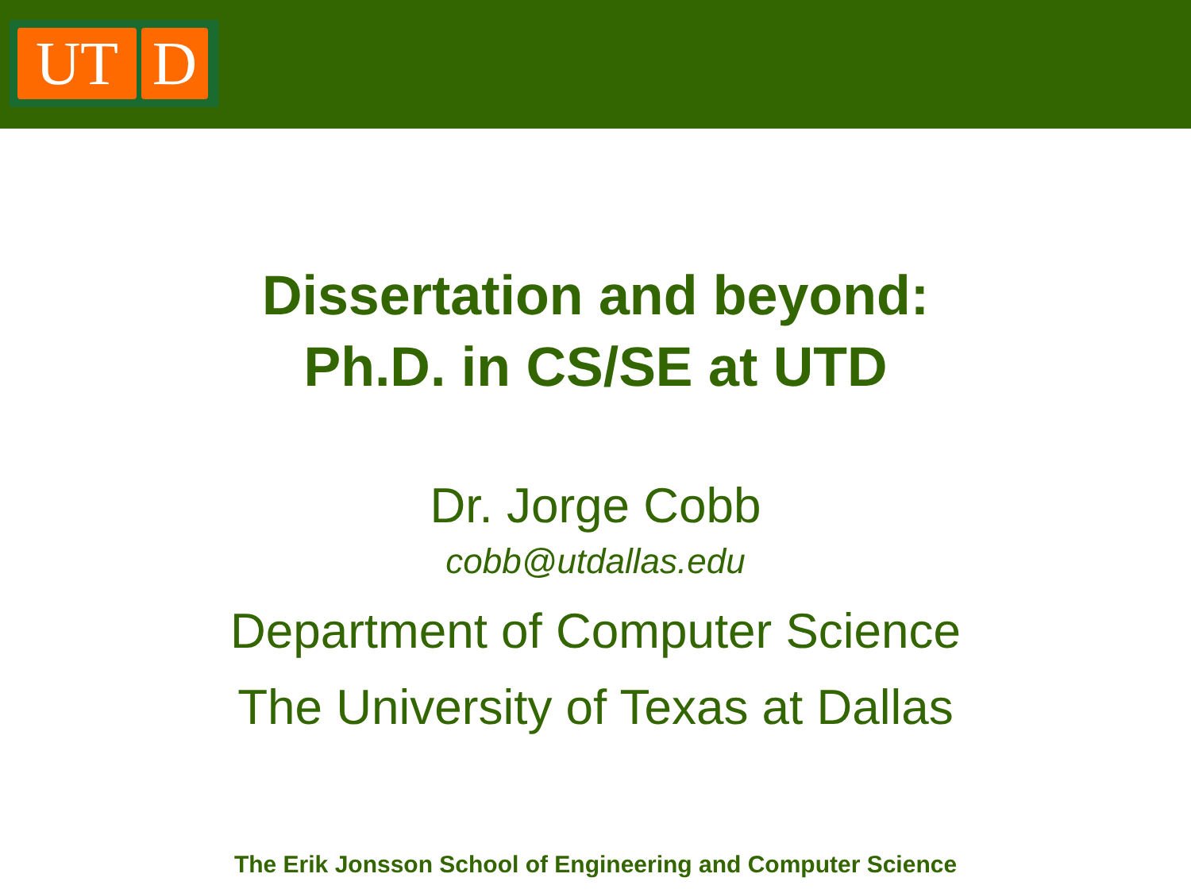UT D
Dissertation and beyond:
Ph.D. in CS/SE at UTD
Dr. Jorge Cobb
cobb@utdallas.edu
Department of Computer Science
The University of Texas at Dallas
The Erik Jonsson School of Engineering and Computer Science